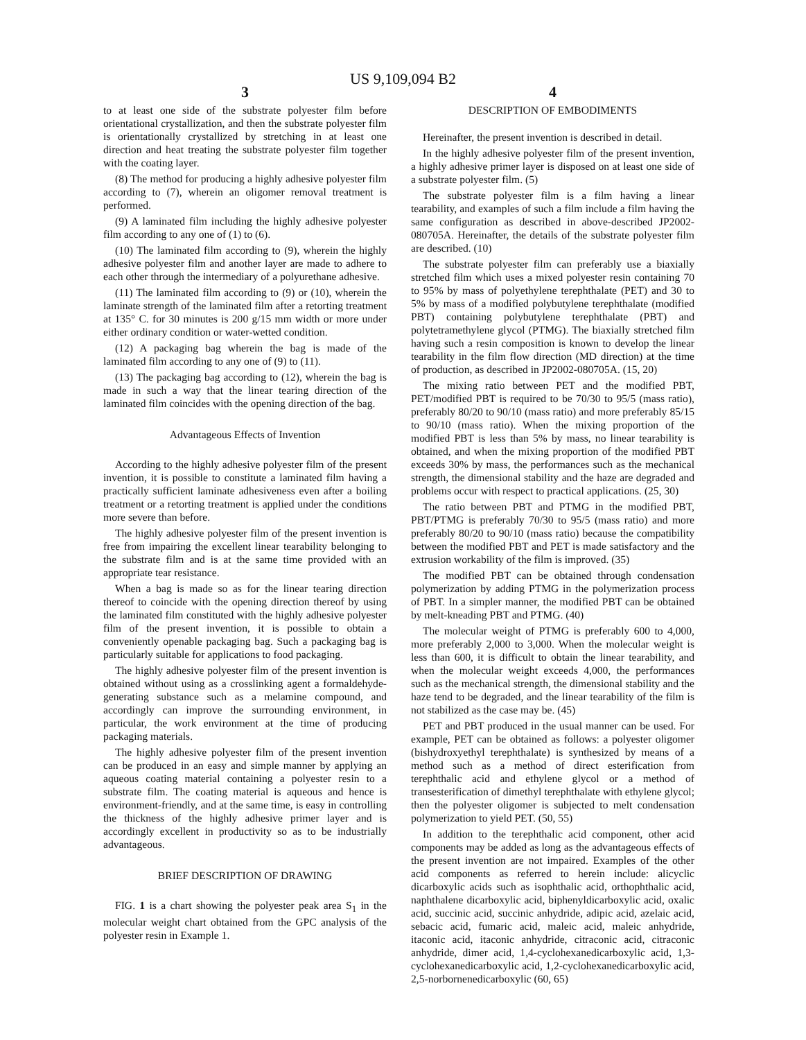US 9,109,094 B2
3
to at least one side of the substrate polyester film before orientational crystallization, and then the substrate polyester film is orientationally crystallized by stretching in at least one direction and heat treating the substrate polyester film together with the coating layer.
(8) The method for producing a highly adhesive polyester film according to (7), wherein an oligomer removal treatment is performed.
(9) A laminated film including the highly adhesive polyester film according to any one of (1) to (6).
(10) The laminated film according to (9), wherein the highly adhesive polyester film and another layer are made to adhere to each other through the intermediary of a polyurethane adhesive.
(11) The laminated film according to (9) or (10), wherein the laminate strength of the laminated film after a retorting treatment at 135° C. for 30 minutes is 200 g/15 mm width or more under either ordinary condition or water-wetted condition.
(12) A packaging bag wherein the bag is made of the laminated film according to any one of (9) to (11).
(13) The packaging bag according to (12), wherein the bag is made in such a way that the linear tearing direction of the laminated film coincides with the opening direction of the bag.
Advantageous Effects of Invention
According to the highly adhesive polyester film of the present invention, it is possible to constitute a laminated film having a practically sufficient laminate adhesiveness even after a boiling treatment or a retorting treatment is applied under the conditions more severe than before.
The highly adhesive polyester film of the present invention is free from impairing the excellent linear tearability belonging to the substrate film and is at the same time provided with an appropriate tear resistance.
When a bag is made so as for the linear tearing direction thereof to coincide with the opening direction thereof by using the laminated film constituted with the highly adhesive polyester film of the present invention, it is possible to obtain a conveniently openable packaging bag. Such a packaging bag is particularly suitable for applications to food packaging.
The highly adhesive polyester film of the present invention is obtained without using as a crosslinking agent a formaldehyde-generating substance such as a melamine compound, and accordingly can improve the surrounding environment, in particular, the work environment at the time of producing packaging materials.
The highly adhesive polyester film of the present invention can be produced in an easy and simple manner by applying an aqueous coating material containing a polyester resin to a substrate film. The coating material is aqueous and hence is environment-friendly, and at the same time, is easy in controlling the thickness of the highly adhesive primer layer and is accordingly excellent in productivity so as to be industrially advantageous.
BRIEF DESCRIPTION OF DRAWING
FIG. 1 is a chart showing the polyester peak area S<sub>1</sub> in the molecular weight chart obtained from the GPC analysis of the polyester resin in Example 1.
4
DESCRIPTION OF EMBODIMENTS
Hereinafter, the present invention is described in detail.
In the highly adhesive polyester film of the present invention, a highly adhesive primer layer is disposed on at least one side of a substrate polyester film. (5)
The substrate polyester film is a film having a linear tearability, and examples of such a film include a film having the same configuration as described in above-described JP2002-080705A. Hereinafter, the details of the substrate polyester film are described. (10)
The substrate polyester film can preferably use a biaxially stretched film which uses a mixed polyester resin containing 70 to 95% by mass of polyethylene terephthalate (PET) and 30 to 5% by mass of a modified polybutylene terephthalate (modified PBT) containing polybutylene terephthalate (PBT) and polytetramethylene glycol (PTMG). The biaxially stretched film having such a resin composition is known to develop the linear tearability in the film flow direction (MD direction) at the time of production, as described in JP2002-080705A. (15, 20)
The mixing ratio between PET and the modified PBT, PET/modified PBT is required to be 70/30 to 95/5 (mass ratio), preferably 80/20 to 90/10 (mass ratio) and more preferably 85/15 to 90/10 (mass ratio). When the mixing proportion of the modified PBT is less than 5% by mass, no linear tearability is obtained, and when the mixing proportion of the modified PBT exceeds 30% by mass, the performances such as the mechanical strength, the dimensional stability and the haze are degraded and problems occur with respect to practical applications. (25, 30)
The ratio between PBT and PTMG in the modified PBT, PBT/PTMG is preferably 70/30 to 95/5 (mass ratio) and more preferably 80/20 to 90/10 (mass ratio) because the compatibility between the modified PBT and PET is made satisfactory and the extrusion workability of the film is improved. (35)
The modified PBT can be obtained through condensation polymerization by adding PTMG in the polymerization process of PBT. In a simpler manner, the modified PBT can be obtained by melt-kneading PBT and PTMG. (40)
The molecular weight of PTMG is preferably 600 to 4,000, more preferably 2,000 to 3,000. When the molecular weight is less than 600, it is difficult to obtain the linear tearability, and when the molecular weight exceeds 4,000, the performances such as the mechanical strength, the dimensional stability and the haze tend to be degraded, and the linear tearability of the film is not stabilized as the case may be. (45)
PET and PBT produced in the usual manner can be used. For example, PET can be obtained as follows: a polyester oligomer (bishydroxyethyl terephthalate) is synthesized by means of a method such as a method of direct esterification from terephthalic acid and ethylene glycol or a method of transesterification of dimethyl terephthalate with ethylene glycol; then the polyester oligomer is subjected to melt condensation polymerization to yield PET. (50, 55)
In addition to the terephthalic acid component, other acid components may be added as long as the advantageous effects of the present invention are not impaired. Examples of the other acid components as referred to herein include: alicyclic dicarboxylic acids such as isophthalic acid, orthophthalic acid, naphthalene dicarboxylic acid, biphenyldicarboxylic acid, oxalic acid, succinic acid, succinic anhydride, adipic acid, azelaic acid, sebacic acid, fumaric acid, maleic acid, maleic anhydride, itaconic acid, itaconic anhydride, citraconic acid, citraconic anhydride, dimer acid, 1,4-cyclohexanedicarboxylic acid, 1,3-cyclohexanedicarboxylic acid, 1,2-cyclohexanedicarboxylic acid, 2,5-norbornenedicarboxylic (60, 65)